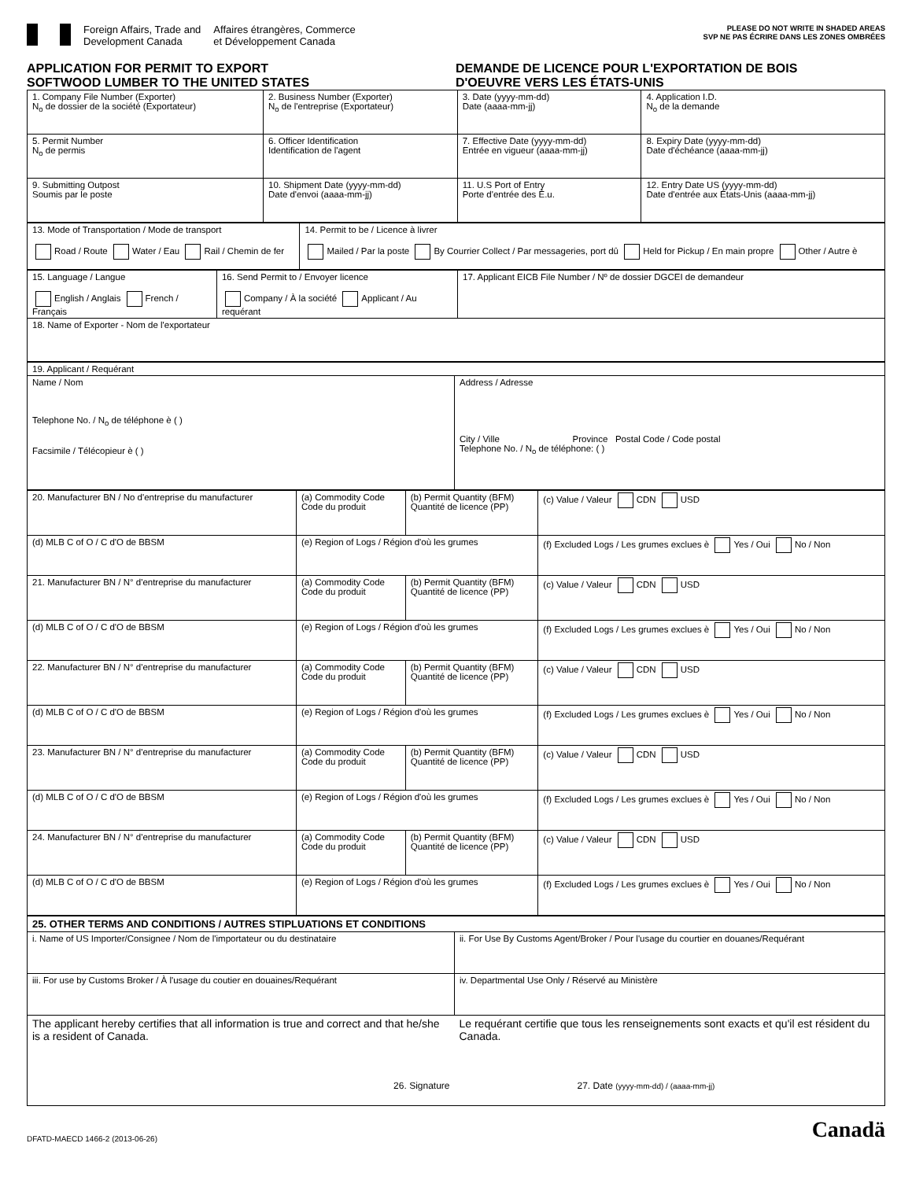Foreign Affairs, Trade and
Development Canada
Affaires étrangères, Commerce
et Développement Canada
PLEASE DO NOT WRITE IN SHADED AREAS
SVP NE PAS ÉCRIRE DANS LES ZONES OMBRÉES
APPLICATION FOR PERMIT TO EXPORT
SOFTWOOD LUMBER TO THE UNITED STATES
DEMANDE DE LICENCE POUR L'EXPORTATION DE BOIS
D'OEUVRE VERS LES ÉTATS-UNIS
| 1. Company File Number (Exporter) N<sub>o</sub> de dossier de la société (Exportateur) | 2. Business Number (Exporter) N<sub>o</sub> de l'entreprise (Exportateur) | 3. Date (yyyy-mm-dd) Date (aaaa-mm-jj) | 4. Application I.D. N<sub>o</sub> de la demande |
| 5. Permit Number N<sub>o</sub> de permis | 6. Officer Identification Identification de l'agent | 7. Effective Date (yyyy-mm-dd) Entrée en vigueur (aaaa-mm-jj) | 8. Expiry Date (yyyy-mm-dd) Date d'échéance (aaaa-mm-jj) |
| 9. Submitting Outpost Soumis par le poste | 10. Shipment Date (yyyy-mm-dd) Date d'envoi (aaaa-mm-jj) | 11. U.S Port of Entry Porte d'entrée des É.u. | 12. Entry Date US (yyyy-mm-dd) Date d'entrée aux États-Unis (aaaa-mm-jj) |
| 13. Mode of Transportation / Mode de transport Road / Route Water / Eau Rail / Chemin de fer | 14. Permit to be / Licence à livrer Mailed / Par la poste By Courrier Collect / Par messageries, port dû Held for Pickup / En main propre Other / Autre è |
| 15. Language / Langue English / Anglais French / Français | 16. Send Permit to / Envoyer licence Company / À la société Applicant / Au requérant | 17. Applicant EICB File Number / Nº de dossier DGCEI de demandeur |
| 18. Name of Exporter - Nom de l'exportateur | | |
| 19. Applicant / Requérant | |
| Name / Nom Telephone No. / N<sub>o</sub> de téléphone è ( ) Facsimile / Télécopieur è ( ) | Address / Adresse City / Ville Province Postal Code / Code postal Telephone No. / N<sub>o</sub> de téléphone: ( ) |
| 20. Manufacturer BN / No d'entreprise du manufacturer | (a) Commodity Code Code du produit | (b) Permit Quantity (BFM) Quantité de licence (PP) | (c) Value / Valeur CDN USD |
| (d) MLB C of O / C d'O de BBSM | (e) Region of Logs / Région d'où les grumes | | (f) Excluded Logs / Les grumes exclues è Yes / Oui No / Non |
| 21. Manufacturer BN / N° d'entreprise du manufacturer | (a) Commodity Code Code du produit | (b) Permit Quantity (BFM) Quantité de licence (PP) | (c) Value / Valeur CDN USD |
| (d) MLB C of O / C d'O de BBSM | (e) Region of Logs / Région d'où les grumes | | (f) Excluded Logs / Les grumes exclues è Yes / Oui No / Non |
| 22. Manufacturer BN / N° d'entreprise du manufacturer | (a) Commodity Code Code du produit | (b) Permit Quantity (BFM) Quantité de licence (PP) | (c) Value / Valeur CDN USD |
| (d) MLB C of O / C d'O de BBSM | (e) Region of Logs / Région d'où les grumes | | (f) Excluded Logs / Les grumes exclues è Yes / Oui No / Non |
| 23. Manufacturer BN / N° d'entreprise du manufacturer | (a) Commodity Code Code du produit | (b) Permit Quantity (BFM) Quantité de licence (PP) | (c) Value / Valeur CDN USD |
| (d) MLB C of O / C d'O de BBSM | (e) Region of Logs / Région d'où les grumes | | (f) Excluded Logs / Les grumes exclues è Yes / Oui No / Non |
| 24. Manufacturer BN / N° d'entreprise du manufacturer | (a) Commodity Code Code du produit | (b) Permit Quantity (BFM) Quantité de licence (PP) | (c) Value / Valeur CDN USD |
| (d) MLB C of O / C d'O de BBSM | (e) Region of Logs / Région d'où les grumes | | (f) Excluded Logs / Les grumes exclues è Yes / Oui No / Non |
| 25. OTHER TERMS AND CONDITIONS / AUTRES STIPLUATIONS ET CONDITIONS | |
| i. Name of US Importer/Consignee / Nom de l'importateur ou du destinataire | ii. For Use By Customs Agent/Broker / Pour l'usage du courtier en douanes/Requérant |
| iii. For use by Customs Broker / À l'usage du coutier en douaines/Requérant | iv. Departmental Use Only / Réservé au Ministère |
| The applicant hereby certifies that all information is true and correct and that he/she is a resident of Canada. 26. Signature | Le requérant certifie que tous les renseignements sont exacts et qu'il est résident du Canada. 27. Date (yyyy-mm-dd) / (aaaa-mm-jj) |
DFATD-MAECD 1466-2 (2013-06-26)
Canadä